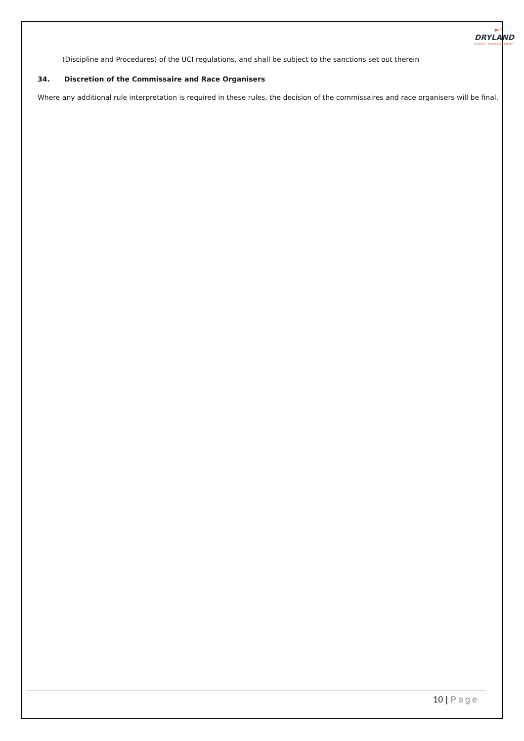►⁘
DRYLAND
EVENT MANAGEMENT
(Discipline and Procedures) of the UCI regulations, and shall be subject to the sanctions set out therein
34. Discretion of the Commissaire and Race Organisers
Where any additional rule interpretation is required in these rules, the decision of the commissaires and race organisers will be final.
10 | Page